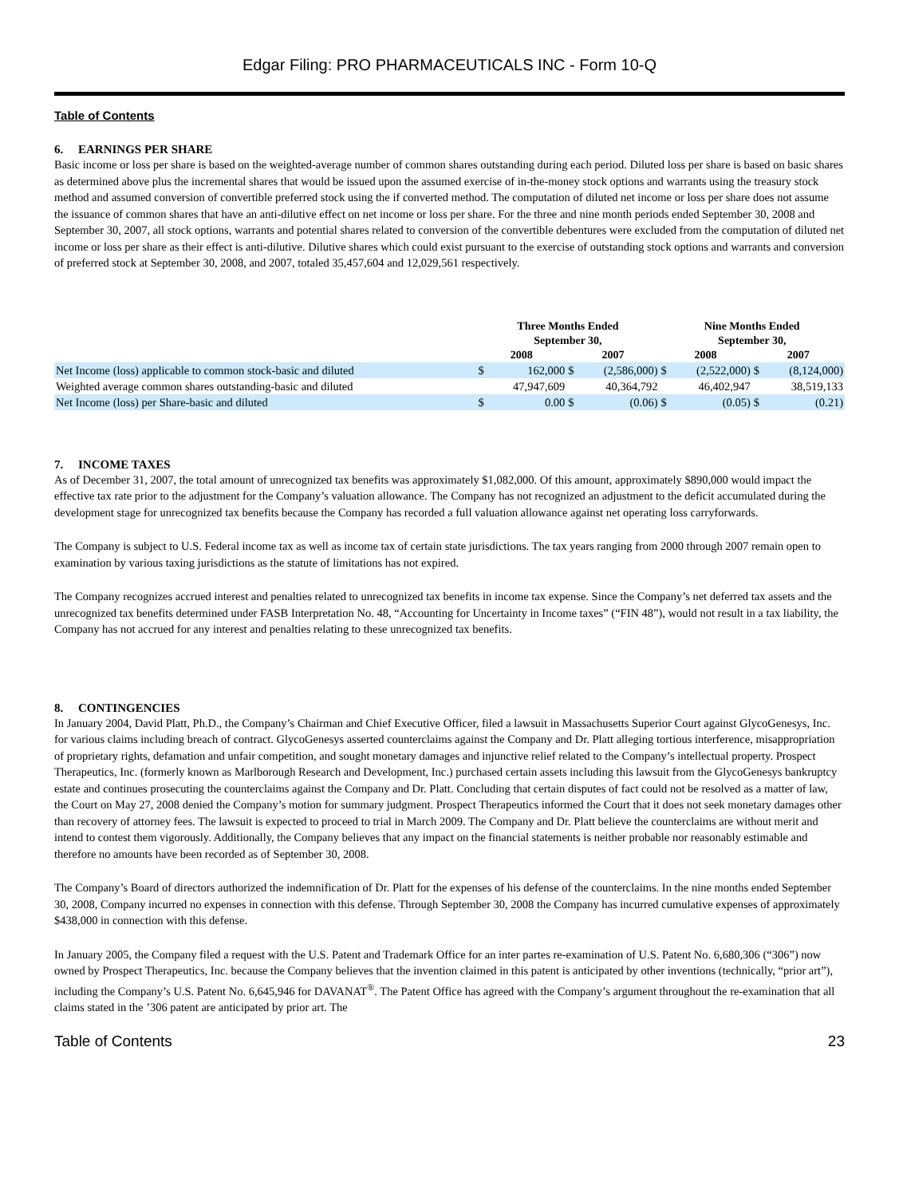Edgar Filing: PRO PHARMACEUTICALS INC - Form 10-Q
Table of Contents
6. EARNINGS PER SHARE
Basic income or loss per share is based on the weighted-average number of common shares outstanding during each period. Diluted loss per share is based on basic shares as determined above plus the incremental shares that would be issued upon the assumed exercise of in-the-money stock options and warrants using the treasury stock method and assumed conversion of convertible preferred stock using the if converted method. The computation of diluted net income or loss per share does not assume the issuance of common shares that have an anti-dilutive effect on net income or loss per share. For the three and nine month periods ended September 30, 2008 and September 30, 2007, all stock options, warrants and potential shares related to conversion of the convertible debentures were excluded from the computation of diluted net income or loss per share as their effect is anti-dilutive. Dilutive shares which could exist pursuant to the exercise of outstanding stock options and warrants and conversion of preferred stock at September 30, 2008, and 2007, totaled 35,457,604 and 12,029,561 respectively.
| | Three Months Ended September 30, | | | | Nine Months Ended September 30, | | | |
| --- | --- | --- | --- | --- | --- | --- | --- | --- |
| | 2008 | | 2007 | | 2008 | | 2007 | |
| Net Income (loss) applicable to common stock-basic and diluted | $ | 162,000 | $ | (2,586,000) | $ | (2,522,000) | $ | (8,124,000) |
| Weighted average common shares outstanding-basic and diluted | | 47,947,609 | | 40,364,792 | | 46,402,947 | | 38,519,133 |
| Net Income (loss) per Share-basic and diluted | $ | 0.00 | $ | (0.06) | $ | (0.05) | $ | (0.21) |
7. INCOME TAXES
As of December 31, 2007, the total amount of unrecognized tax benefits was approximately $1,082,000. Of this amount, approximately $890,000 would impact the effective tax rate prior to the adjustment for the Company’s valuation allowance. The Company has not recognized an adjustment to the deficit accumulated during the development stage for unrecognized tax benefits because the Company has recorded a full valuation allowance against net operating loss carryforwards.
The Company is subject to U.S. Federal income tax as well as income tax of certain state jurisdictions. The tax years ranging from 2000 through 2007 remain open to examination by various taxing jurisdictions as the statute of limitations has not expired.
The Company recognizes accrued interest and penalties related to unrecognized tax benefits in income tax expense. Since the Company’s net deferred tax assets and the unrecognized tax benefits determined under FASB Interpretation No. 48, “Accounting for Uncertainty in Income taxes” (“FIN 48”), would not result in a tax liability, the Company has not accrued for any interest and penalties relating to these unrecognized tax benefits.
8. CONTINGENCIES
In January 2004, David Platt, Ph.D., the Company’s Chairman and Chief Executive Officer, filed a lawsuit in Massachusetts Superior Court against GlycoGenesys, Inc. for various claims including breach of contract. GlycoGenesys asserted counterclaims against the Company and Dr. Platt alleging tortious interference, misappropriation of proprietary rights, defamation and unfair competition, and sought monetary damages and injunctive relief related to the Company’s intellectual property. Prospect Therapeutics, Inc. (formerly known as Marlborough Research and Development, Inc.) purchased certain assets including this lawsuit from the GlycoGenesys bankruptcy estate and continues prosecuting the counterclaims against the Company and Dr. Platt. Concluding that certain disputes of fact could not be resolved as a matter of law, the Court on May 27, 2008 denied the Company’s motion for summary judgment. Prospect Therapeutics informed the Court that it does not seek monetary damages other than recovery of attorney fees. The lawsuit is expected to proceed to trial in March 2009. The Company and Dr. Platt believe the counterclaims are without merit and intend to contest them vigorously. Additionally, the Company believes that any impact on the financial statements is neither probable nor reasonably estimable and therefore no amounts have been recorded as of September 30, 2008.
The Company’s Board of directors authorized the indemnification of Dr. Platt for the expenses of his defense of the counterclaims. In the nine months ended September 30, 2008, Company incurred no expenses in connection with this defense. Through September 30, 2008 the Company has incurred cumulative expenses of approximately $438,000 in connection with this defense.
In January 2005, the Company filed a request with the U.S. Patent and Trademark Office for an inter partes re-examination of U.S. Patent No. 6,680,306 (“306”) now owned by Prospect Therapeutics, Inc. because the Company believes that the invention claimed in this patent is anticipated by other inventions (technically, “prior art”), including the Company’s U.S. Patent No. 6,645,946 for DAVANAT<sup>®</sup>. The Patent Office has agreed with the Company’s argument throughout the re-examination that all claims stated in the ’306 patent are anticipated by prior art. The
Table of Contents 23